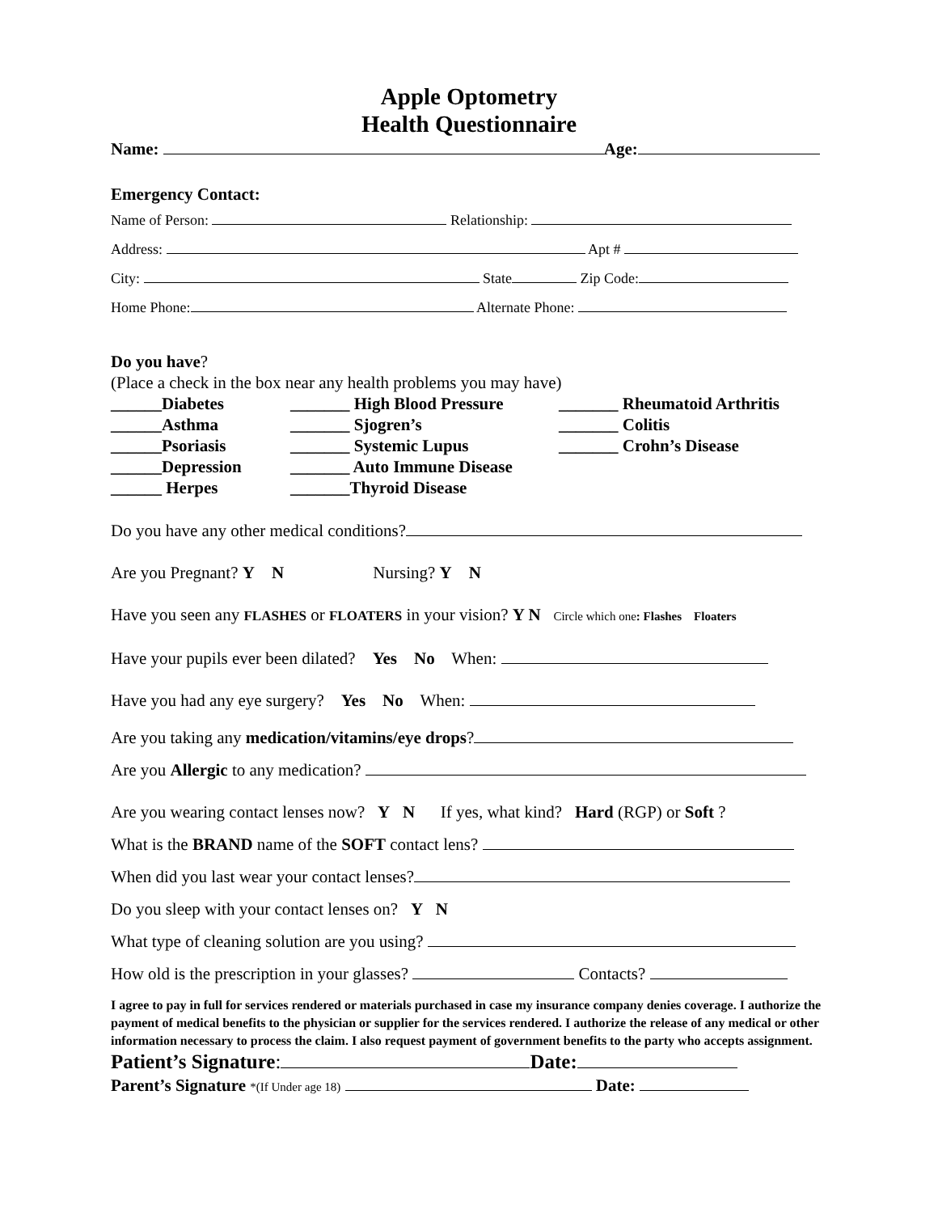Apple Optometry
Health Questionnaire
Name: Age:
Emergency Contact:
Name of Person: Relationship:
Address: Apt #
City: State Zip Code:
Home Phone: Alternate Phone:
Do you have?
(Place a check in the box near any health problems you may have)
______Diabetes _______ High Blood Pressure _______ Rheumatoid Arthritis ______Asthma _______ Sjogren’s _______ Colitis ______Psoriasis _______ Systemic Lupus _______ Crohn’s Disease ______Depression _______ Auto Immune Disease ______ Herpes _______Thyroid Disease
Do you have any other medical conditions?
Are you Pregnant? Y N Nursing? Y N
Have you seen any FLASHES or FLOATERS in your vision? Y N Circle which one: Flashes Floaters
Have your pupils ever been dilated? Yes No When:
Have you had any eye surgery? Yes No When:
Are you taking any medication/vitamins/eye drops?
Are you Allergic to any medication?
Are you wearing contact lenses now? Y N If yes, what kind? Hard (RGP) or Soft ?
What is the BRAND name of the SOFT contact lens?
When did you last wear your contact lenses?
Do you sleep with your contact lenses on? Y N
What type of cleaning solution are you using?
How old is the prescription in your glasses? Contacts?
I agree to pay in full for services rendered or materials purchased in case my insurance company denies coverage. I authorize the payment of medical benefits to the physician or supplier for the services rendered. I authorize the release of any medical or other information necessary to process the claim. I also request payment of government benefits to the party who accepts assignment.
Patient’s Signature: Date:
Parent’s Signature *(If Under age 18) Date: